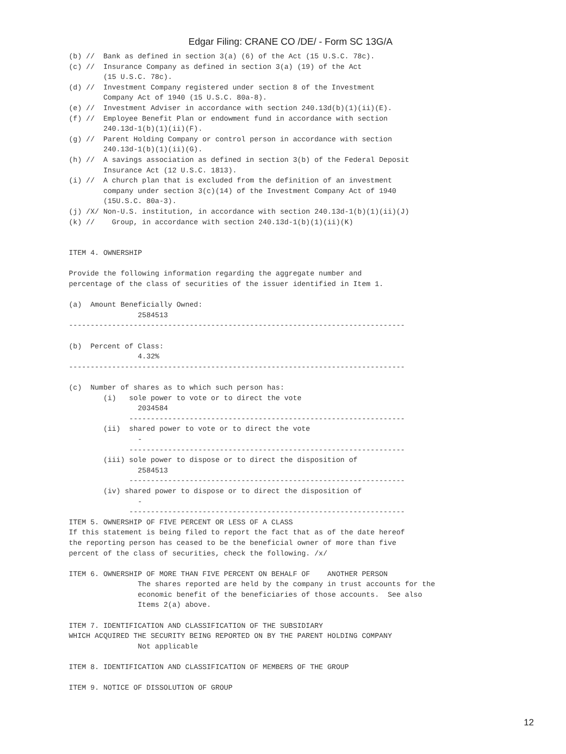Edgar Filing: CRANE CO /DE/ - Form SC 13G/A
(b) //  Bank as defined in section 3(a) (6) of the Act (15 U.S.C. 78c).
(c) //  Insurance Company as defined in section 3(a) (19) of the Act
        (15 U.S.C. 78c).
(d) //  Investment Company registered under section 8 of the Investment
        Company Act of 1940 (15 U.S.C. 80a-8).
(e) //  Investment Adviser in accordance with section 240.13d(b)(1)(ii)(E).
(f) //  Employee Benefit Plan or endowment fund in accordance with section
        240.13d-1(b)(1)(ii)(F).
(g) //  Parent Holding Company or control person in accordance with section
        240.13d-1(b)(1)(ii)(G).
(h) //  A savings association as defined in section 3(b) of the Federal Deposit
        Insurance Act (12 U.S.C. 1813).
(i) //  A church plan that is excluded from the definition of an investment
        company under section 3(c)(14) of the Investment Company Act of 1940
        (15U.S.C. 80a-3).
(j) /X/ Non-U.S. institution, in accordance with section 240.13d-1(b)(1)(ii)(J)
(k) //    Group, in accordance with section 240.13d-1(b)(1)(ii)(K)


ITEM 4. OWNERSHIP

Provide the following information regarding the aggregate number and
percentage of the class of securities of the issuer identified in Item 1.

(a)  Amount Beneficially Owned:
                2584513
------------------------------------------------------------------------------

(b)  Percent of Class:
                4.32%
------------------------------------------------------------------------------

(c)  Number of shares as to which such person has:
        (i)   sole power to vote or to direct the vote
                2034584
              ----------------------------------------------------------------
        (ii)  shared power to vote or to direct the vote
                -
              ----------------------------------------------------------------
        (iii) sole power to dispose or to direct the disposition of
                2584513
              ----------------------------------------------------------------
        (iv) shared power to dispose or to direct the disposition of
                -
              ----------------------------------------------------------------
ITEM 5. OWNERSHIP OF FIVE PERCENT OR LESS OF A CLASS
If this statement is being filed to report the fact that as of the date hereof
the reporting person has ceased to be the beneficial owner of more than five
percent of the class of securities, check the following. /x/

ITEM 6. OWNERSHIP OF MORE THAN FIVE PERCENT ON BEHALF OF    ANOTHER PERSON
                The shares reported are held by the company in trust accounts for the
                economic benefit of the beneficiaries of those accounts.  See also
                Items 2(a) above.

ITEM 7. IDENTIFICATION AND CLASSIFICATION OF THE SUBSIDIARY
WHICH ACQUIRED THE SECURITY BEING REPORTED ON BY THE PARENT HOLDING COMPANY
                Not applicable

ITEM 8. IDENTIFICATION AND CLASSIFICATION OF MEMBERS OF THE GROUP

ITEM 9. NOTICE OF DISSOLUTION OF GROUP
12